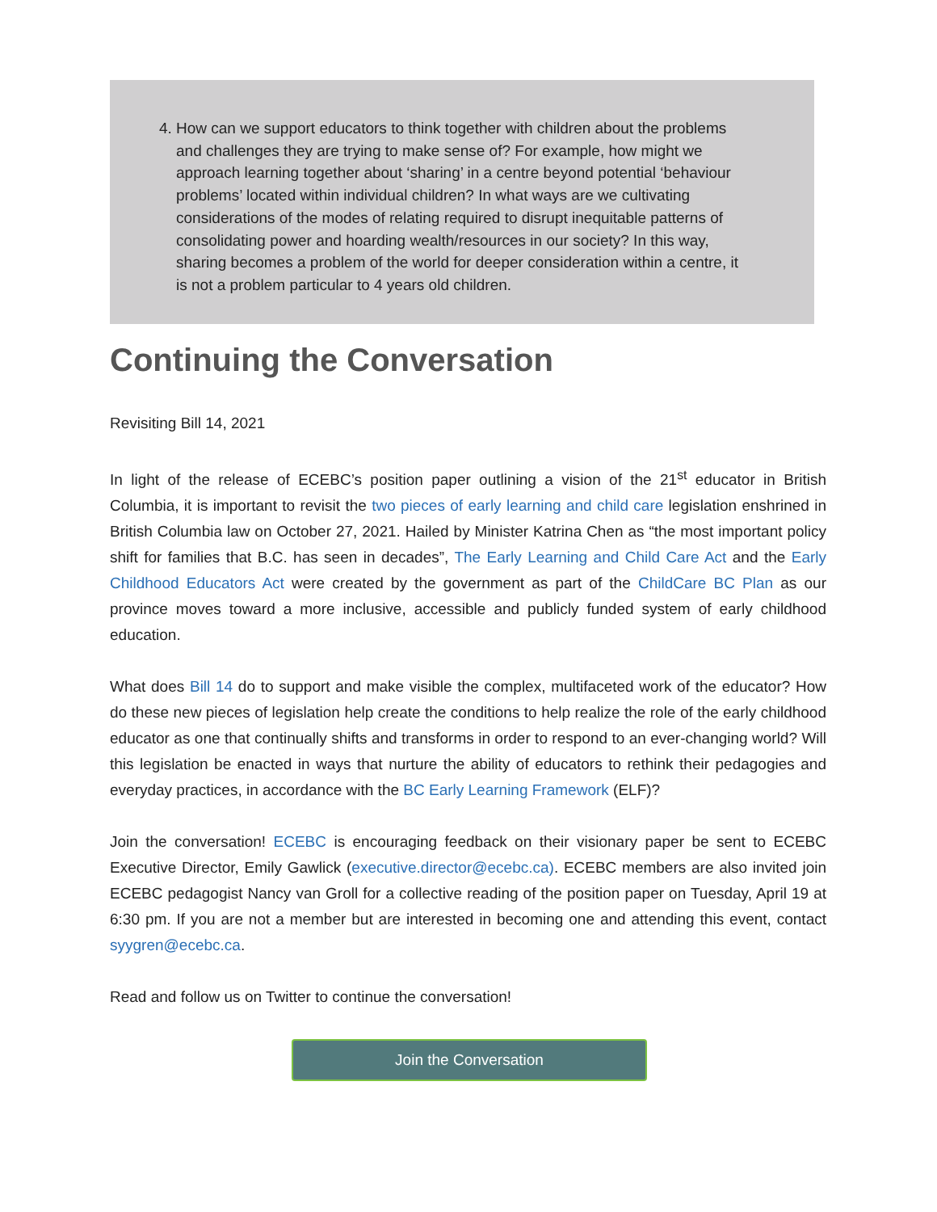4. How can we support educators to think together with children about the problems and challenges they are trying to make sense of? For example, how might we approach learning together about ‘sharing’ in a centre beyond potential ‘behaviour problems’ located within individual children? In what ways are we cultivating considerations of the modes of relating required to disrupt inequitable patterns of consolidating power and hoarding wealth/resources in our society? In this way, sharing becomes a problem of the world for deeper consideration within a centre, it is not a problem particular to 4 years old children.
Continuing the Conversation
Revisiting Bill 14, 2021
In light of the release of ECEBC’s position paper outlining a vision of the 21<sup>st</sup> educator in British Columbia, it is important to revisit the two pieces of early learning and child care legislation enshrined in British Columbia law on October 27, 2021. Hailed by Minister Katrina Chen as “the most important policy shift for families that B.C. has seen in decades”, The Early Learning and Child Care Act and the Early Childhood Educators Act were created by the government as part of the ChildCare BC Plan as our province moves toward a more inclusive, accessible and publicly funded system of early childhood education.
What does Bill 14 do to support and make visible the complex, multifaceted work of the educator? How do these new pieces of legislation help create the conditions to help realize the role of the early childhood educator as one that continually shifts and transforms in order to respond to an ever-changing world? Will this legislation be enacted in ways that nurture the ability of educators to rethink their pedagogies and everyday practices, in accordance with the BC Early Learning Framework (ELF)?
Join the conversation! ECEBC is encouraging feedback on their visionary paper be sent to ECEBC Executive Director, Emily Gawlick (executive.director@ecebc.ca). ECEBC members are also invited join ECEBC pedagogist Nancy van Groll for a collective reading of the position paper on Tuesday, April 19 at 6:30 pm. If you are not a member but are interested in becoming one and attending this event, contact syygren@ecebc.ca.
Read and follow us on Twitter to continue the conversation!
Join the Conversation